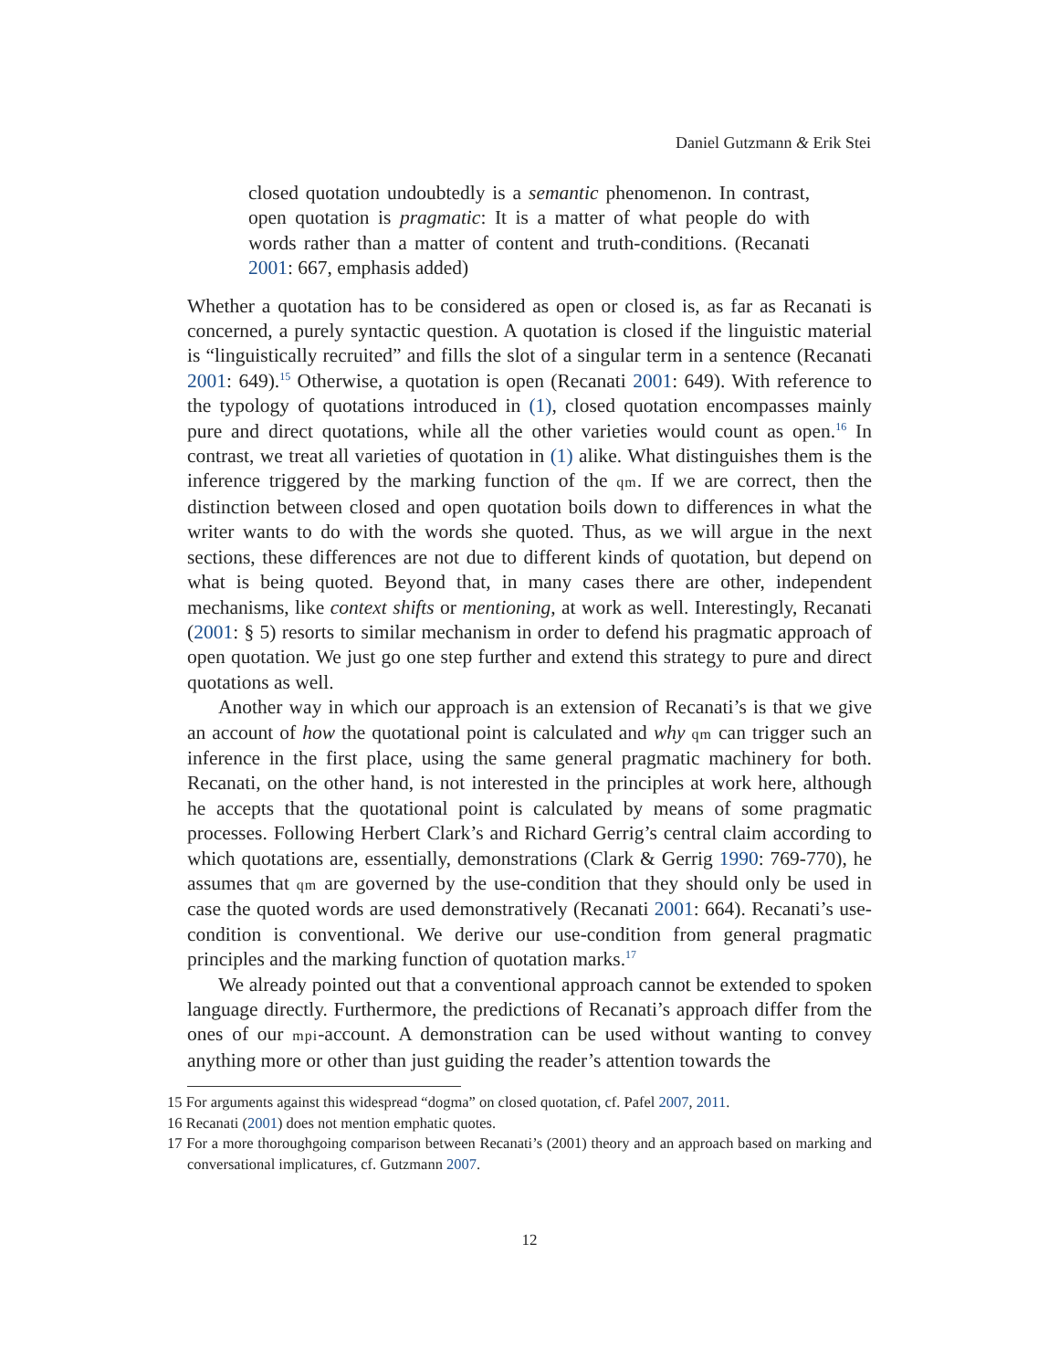Daniel Gutzmann & Erik Stei
closed quotation undoubtedly is a semantic phenomenon. In contrast, open quotation is pragmatic: It is a matter of what people do with words rather than a matter of content and truth-conditions. (Recanati 2001: 667, emphasis added)
Whether a quotation has to be considered as open or closed is, as far as Recanati is concerned, a purely syntactic question. A quotation is closed if the linguistic material is “linguistically recruited” and fills the slot of a singular term in a sentence (Recanati 2001: 649).<sup>15</sup> Otherwise, a quotation is open (Recanati 2001: 649). With reference to the typology of quotations introduced in (1), closed quotation encompasses mainly pure and direct quotations, while all the other varieties would count as open.<sup>16</sup> In contrast, we treat all varieties of quotation in (1) alike. What distinguishes them is the inference triggered by the marking function of the qm. If we are correct, then the distinction between closed and open quotation boils down to differences in what the writer wants to do with the words she quoted. Thus, as we will argue in the next sections, these differences are not due to different kinds of quotation, but depend on what is being quoted. Beyond that, in many cases there are other, independent mechanisms, like context shifts or mentioning, at work as well. Interestingly, Recanati (2001: § 5) resorts to similar mechanism in order to defend his pragmatic approach of open quotation. We just go one step further and extend this strategy to pure and direct quotations as well.
Another way in which our approach is an extension of Recanati’s is that we give an account of how the quotational point is calculated and why qm can trigger such an inference in the first place, using the same general pragmatic machinery for both. Recanati, on the other hand, is not interested in the principles at work here, although he accepts that the quotational point is calculated by means of some pragmatic processes. Following Herbert Clark’s and Richard Gerrig’s central claim according to which quotations are, essentially, demonstrations (Clark & Gerrig 1990: 769-770), he assumes that qm are governed by the use-condition that they should only be used in case the quoted words are used demonstratively (Recanati 2001: 664). Recanati’s use-condition is conventional. We derive our use-condition from general pragmatic principles and the marking function of quotation marks.<sup>17</sup>
We already pointed out that a conventional approach cannot be extended to spoken language directly. Furthermore, the predictions of Recanati’s approach differ from the ones of our mpi-account. A demonstration can be used without wanting to convey anything more or other than just guiding the reader’s attention towards the
15 For arguments against this widespread “dogma” on closed quotation, cf. Pafel 2007, 2011.
16 Recanati (2001) does not mention emphatic quotes.
17 For a more thoroughgoing comparison between Recanati’s (2001) theory and an approach based on marking and conversational implicatures, cf. Gutzmann 2007.
12